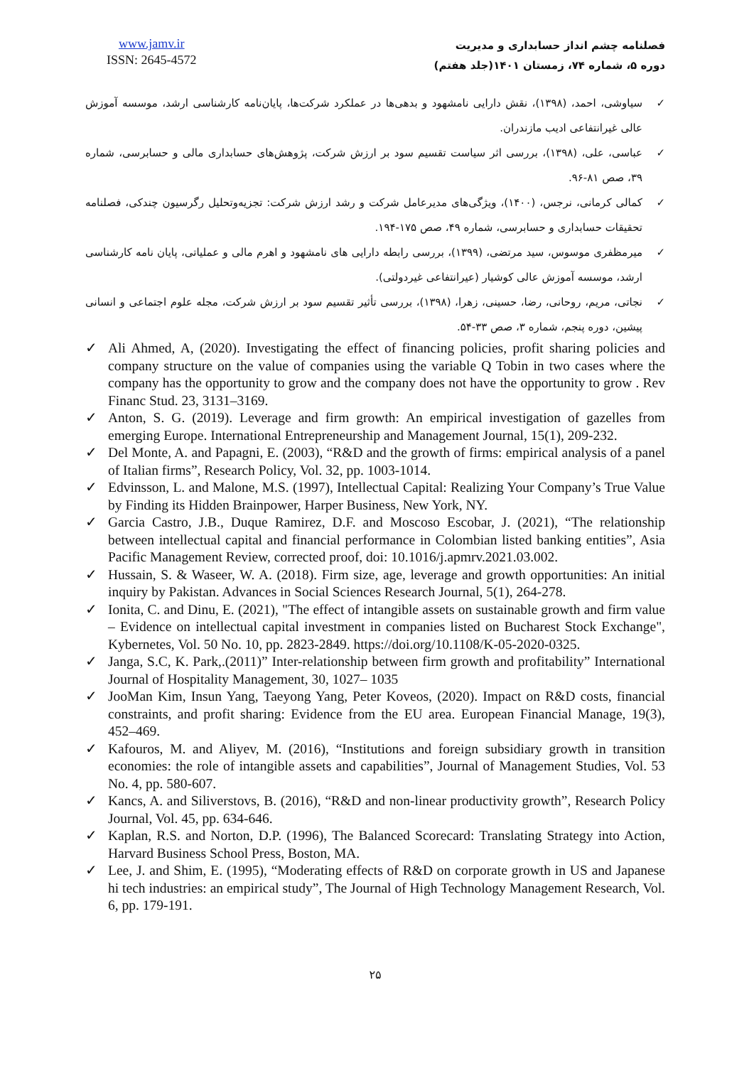www.jamv.ir
ISSN: 2645-4572
فصلنامه چشم انداز حسابداری و مدیریت
دوره ۵، شماره ۷۴، زمستان ۱۴۰۱(جلد هفتم)
✓ سیاوشی، احمد، (۱۳۹۸)، نقش دارایی نامشهود و بدهی‌ها در عملکرد شرکت‌ها، پایان‌نامه کارشناسی ارشد، موسسه آموزش عالی غیرانتفاعی ادیب مازندران.
✓ عباسی، علی، (۱۳۹۸)، بررسی اثر سیاست تقسیم سود بر ارزش شرکت، پژوهش‌های حسابداری مالی و حسابرسی، شماره ۳۹، صص ۸۱-۹۶.
✓ کمالی کرمانی، نرجس، (۱۴۰۰)، ویژگی‌های مدیرعامل شرکت و رشد ارزش شرکت: تجزیه‌وتحلیل رگرسیون چندکی، فصلنامه تحقیقات حسابداری و حسابرسی، شماره ۴۹، صص ۱۷۵-۱۹۴.
✓ میرمظفری موسوس، سید مرتضی، (۱۳۹۹)، بررسی رابطه دارایی های نامشهود و اهرم مالی و عملیاتی، پایان نامه کارشناسی ارشد، موسسه آموزش عالی کوشیار (عیرانتفاعی غیردولتی).
✓ نجاتی، مریم، روحانی، رضا، حسینی، زهرا، (۱۳۹۸)، بررسی تأثیر تقسیم سود بر ارزش شرکت، مجله علوم اجتماعی و انسانی پیشین، دوره پنجم، شماره ۳، صص ۳۳-۵۴.
✓ Ali Ahmed, A, (2020). Investigating the effect of financing policies, profit sharing policies and company structure on the value of companies using the variable Q Tobin in two cases where the company has the opportunity to grow and the company does not have the opportunity to grow . Rev Financ Stud. 23, 3131–3169.
✓ Anton, S. G. (2019). Leverage and firm growth: An empirical investigation of gazelles from emerging Europe. International Entrepreneurship and Management Journal, 15(1), 209-232.
✓ Del Monte, A. and Papagni, E. (2003), “R&D and the growth of firms: empirical analysis of a panel of Italian firms”, Research Policy, Vol. 32, pp. 1003-1014.
✓ Edvinsson, L. and Malone, M.S. (1997), Intellectual Capital: Realizing Your Company’s True Value by Finding its Hidden Brainpower, Harper Business, New York, NY.
✓ Garcia Castro, J.B., Duque Ramirez, D.F. and Moscoso Escobar, J. (2021), “The relationship between intellectual capital and financial performance in Colombian listed banking entities”, Asia Pacific Management Review, corrected proof, doi: 10.1016/j.apmrv.2021.03.002.
✓ Hussain, S. & Waseer, W. A. (2018). Firm size, age, leverage and growth opportunities: An initial inquiry by Pakistan. Advances in Social Sciences Research Journal, 5(1), 264-278.
✓ Ionita, C. and Dinu, E. (2021), "The effect of intangible assets on sustainable growth and firm value – Evidence on intellectual capital investment in companies listed on Bucharest Stock Exchange", Kybernetes, Vol. 50 No. 10, pp. 2823-2849. https://doi.org/10.1108/K-05-2020-0325.
✓ Janga, S.C, K. Park,.(2011)” Inter-relationship between firm growth and profitability” International Journal of Hospitality Management, 30, 1027– 1035
✓ JooMan Kim, Insun Yang, Taeyong Yang, Peter Koveos, (2020). Impact on R&D costs, financial constraints, and profit sharing: Evidence from the EU area. European Financial Manage, 19(3), 452–469.
✓ Kafouros, M. and Aliyev, M. (2016), “Institutions and foreign subsidiary growth in transition economies: the role of intangible assets and capabilities”, Journal of Management Studies, Vol. 53 No. 4, pp. 580-607.
✓ Kancs, A. and Siliverstovs, B. (2016), “R&D and non-linear productivity growth”, Research Policy Journal, Vol. 45, pp. 634-646.
✓ Kaplan, R.S. and Norton, D.P. (1996), The Balanced Scorecard: Translating Strategy into Action, Harvard Business School Press, Boston, MA.
✓ Lee, J. and Shim, E. (1995), “Moderating effects of R&D on corporate growth in US and Japanese hi tech industries: an empirical study”, The Journal of High Technology Management Research, Vol. 6, pp. 179-191.
۲۵